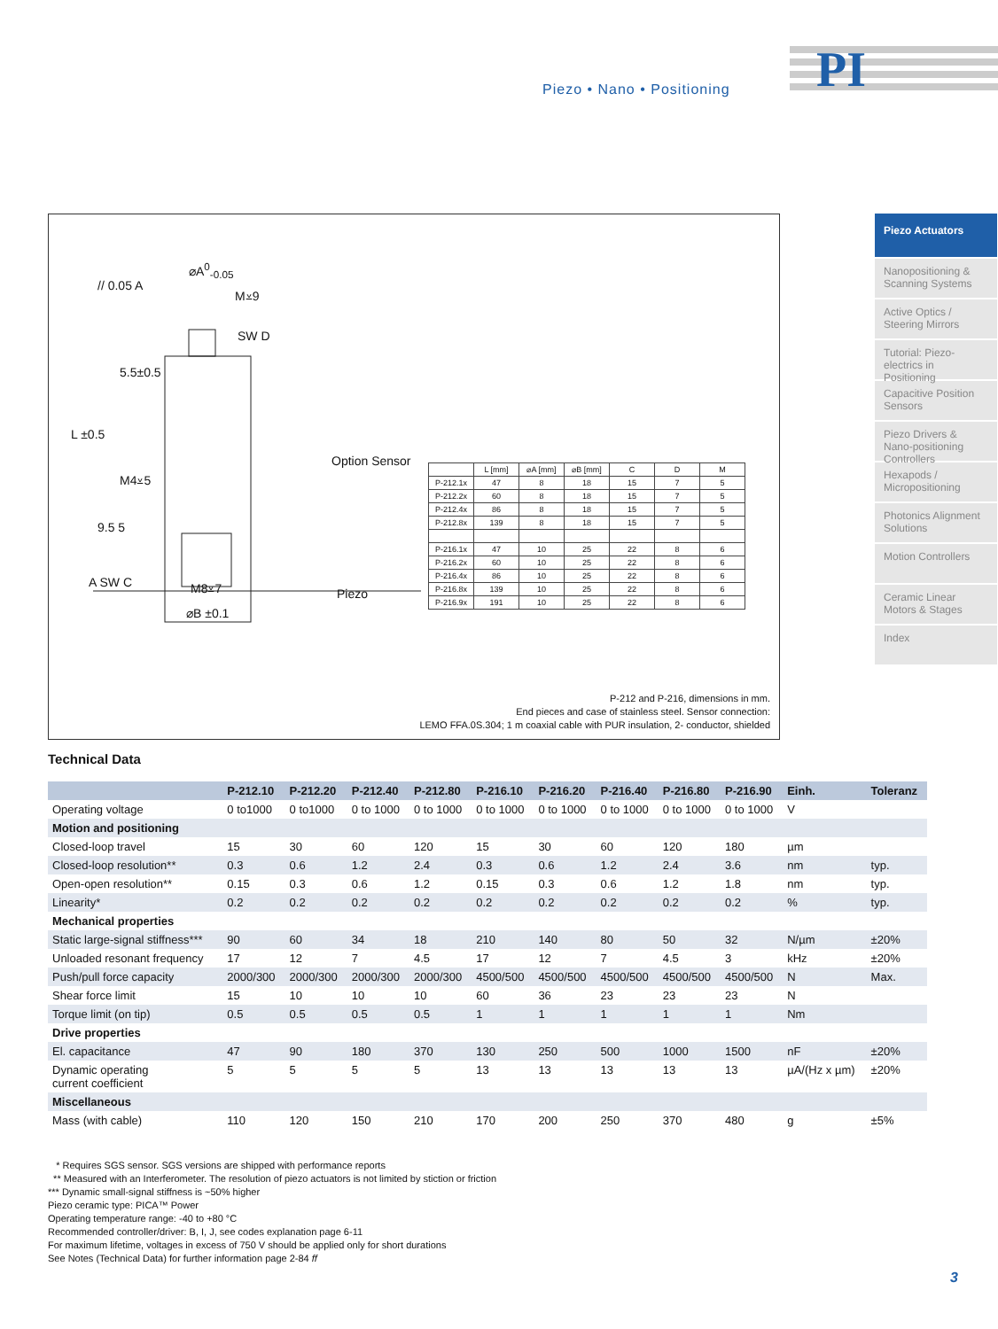Piezo • Nano • Positioning
PI
// 0.05 A
⌀A<sup>0</sup><sub>-0.05</sub>
M⩡9
SW D
5.5±0.5
L ±0.5
M4⩡5
Option Sensor
9.5 5
A SW C M8⩡7 Piezo
⌀B ±0.1
| | L [mm] | ⌀A [mm] | ⌀B [mm] | C | D | M |
| --- | --- | --- | --- | --- | --- | --- |
| P-212.1x | 47 | 8 | 18 | 15 | 7 | 5 |
| P-212.2x | 60 | 8 | 18 | 15 | 7 | 5 |
| P-212.4x | 86 | 8 | 18 | 15 | 7 | 5 |
| P-212.8x | 139 | 8 | 18 | 15 | 7 | 5 |
| P-216.1x | 47 | 10 | 25 | 22 | 8 | 6 |
| P-216.2x | 60 | 10 | 25 | 22 | 8 | 6 |
| P-216.4x | 86 | 10 | 25 | 22 | 8 | 6 |
| P-216.8x | 139 | 10 | 25 | 22 | 8 | 6 |
| P-216.9x | 191 | 10 | 25 | 22 | 8 | 6 |
P-212 and P-216, dimensions in mm.
End pieces and case of stainless steel. Sensor connection:
LEMO FFA.0S.304; 1 m coaxial cable with PUR insulation, 2- conductor, shielded
Piezo Actuators
Nanopositioning & Scanning Systems
Active Optics / Steering Mirrors
Tutorial: Piezo-electrics in Positioning
Capacitive Position Sensors
Piezo Drivers & Nano-positioning Controllers
Hexapods / Micropositioning
Photonics Alignment Solutions
Motion Controllers
Ceramic Linear Motors & Stages
Index
Technical Data
| | P-212.10 | P-212.20 | P-212.40 | P-212.80 | P-216.10 | P-216.20 | P-216.40 | P-216.80 | P-216.90 | Einh. | Toleranz |
| --- | --- | --- | --- | --- | --- | --- | --- | --- | --- | --- | --- |
| Operating voltage | 0 to1000 | 0 to1000 | 0 to 1000 | 0 to 1000 | 0 to 1000 | 0 to 1000 | 0 to 1000 | 0 to 1000 | 0 to 1000 | V | |
| Motion and positioning | | | | | | | | | | | |
| Closed-loop travel | 15 | 30 | 60 | 120 | 15 | 30 | 60 | 120 | 180 | µm | |
| Closed-loop resolution** | 0.3 | 0.6 | 1.2 | 2.4 | 0.3 | 0.6 | 1.2 | 2.4 | 3.6 | nm | typ. |
| Open-open resolution** | 0.15 | 0.3 | 0.6 | 1.2 | 0.15 | 0.3 | 0.6 | 1.2 | 1.8 | nm | typ. |
| Linearity* | 0.2 | 0.2 | 0.2 | 0.2 | 0.2 | 0.2 | 0.2 | 0.2 | 0.2 | % | typ. |
| Mechanical properties | | | | | | | | | | | |
| Static large-signal stiffness*** | 90 | 60 | 34 | 18 | 210 | 140 | 80 | 50 | 32 | N/µm | ±20% |
| Unloaded resonant frequency | 17 | 12 | 7 | 4.5 | 17 | 12 | 7 | 4.5 | 3 | kHz | ±20% |
| Push/pull force capacity | 2000/300 | 2000/300 | 2000/300 | 2000/300 | 4500/500 | 4500/500 | 4500/500 | 4500/500 | 4500/500 | N | Max. |
| Shear force limit | 15 | 10 | 10 | 10 | 60 | 36 | 23 | 23 | 23 | N | |
| Torque limit (on tip) | 0.5 | 0.5 | 0.5 | 0.5 | 1 | 1 | 1 | 1 | 1 | Nm | |
| Drive properties | | | | | | | | | | | |
| El. capacitance | 47 | 90 | 180 | 370 | 130 | 250 | 500 | 1000 | 1500 | nF | ±20% |
| Dynamic operating current coefficient | 5 | 5 | 5 | 5 | 13 | 13 | 13 | 13 | 13 | µA/(Hz x µm) | ±20% |
| Miscellaneous | | | | | | | | | | | |
| Mass (with cable) | 110 | 120 | 150 | 210 | 170 | 200 | 250 | 370 | 480 | g | ±5% |
* Requires SGS sensor. SGS versions are shipped with performance reports
** Measured with an Interferometer. The resolution of piezo actuators is not limited by stiction or friction
*** Dynamic small-signal stiffness is ~50% higher
Piezo ceramic type: PICA™ Power
Operating temperature range: -40 to +80 °C
Recommended controller/driver: B, I, J, see codes explanation page 6-11
For maximum lifetime, voltages in excess of 750 V should be applied only for short durations
See Notes (Technical Data) for further information page 2-84 ff
3